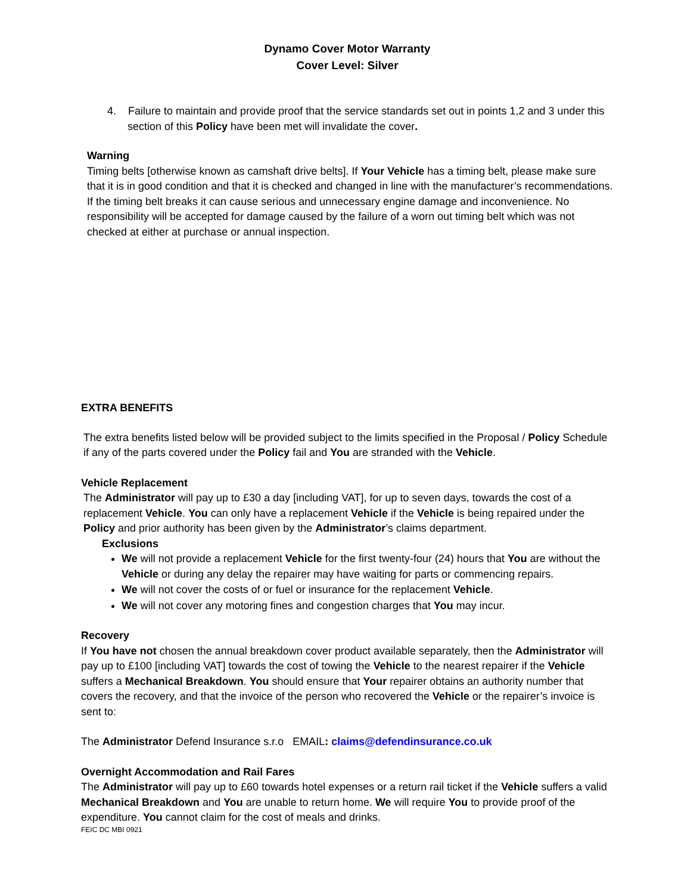Dynamo Cover Motor Warranty
Cover Level: Silver
4. Failure to maintain and provide proof that the service standards set out in points 1,2 and 3 under this section of this Policy have been met will invalidate the cover.
Warning
Timing belts [otherwise known as camshaft drive belts]. If Your Vehicle has a timing belt, please make sure that it is in good condition and that it is checked and changed in line with the manufacturer’s recommendations. If the timing belt breaks it can cause serious and unnecessary engine damage and inconvenience. No responsibility will be accepted for damage caused by the failure of a worn out timing belt which was not checked at either at purchase or annual inspection.
EXTRA BENEFITS
The extra benefits listed below will be provided subject to the limits specified in the Proposal / Policy Schedule if any of the parts covered under the Policy fail and You are stranded with the Vehicle.
Vehicle Replacement
The Administrator will pay up to £30 a day [including VAT], for up to seven days, towards the cost of a replacement Vehicle. You can only have a replacement Vehicle if the Vehicle is being repaired under the Policy and prior authority has been given by the Administrator’s claims department.
Exclusions
We will not provide a replacement Vehicle for the first twenty-four (24) hours that You are without the Vehicle or during any delay the repairer may have waiting for parts or commencing repairs.
We will not cover the costs of or fuel or insurance for the replacement Vehicle.
We will not cover any motoring fines and congestion charges that You may incur.
Recovery
If You have not chosen the annual breakdown cover product available separately, then the Administrator will pay up to £100 [including VAT] towards the cost of towing the Vehicle to the nearest repairer if the Vehicle suffers a Mechanical Breakdown. You should ensure that Your repairer obtains an authority number that covers the recovery, and that the invoice of the person who recovered the Vehicle or the repairer’s invoice is sent to:
The Administrator Defend Insurance s.r.o EMAIL: claims@defendinsurance.co.uk
Overnight Accommodation and Rail Fares
The Administrator will pay up to £60 towards hotel expenses or a return rail ticket if the Vehicle suffers a valid Mechanical Breakdown and You are unable to return home. We will require You to provide proof of the expenditure. You cannot claim for the cost of meals and drinks.
FEIC DC MBI 0921